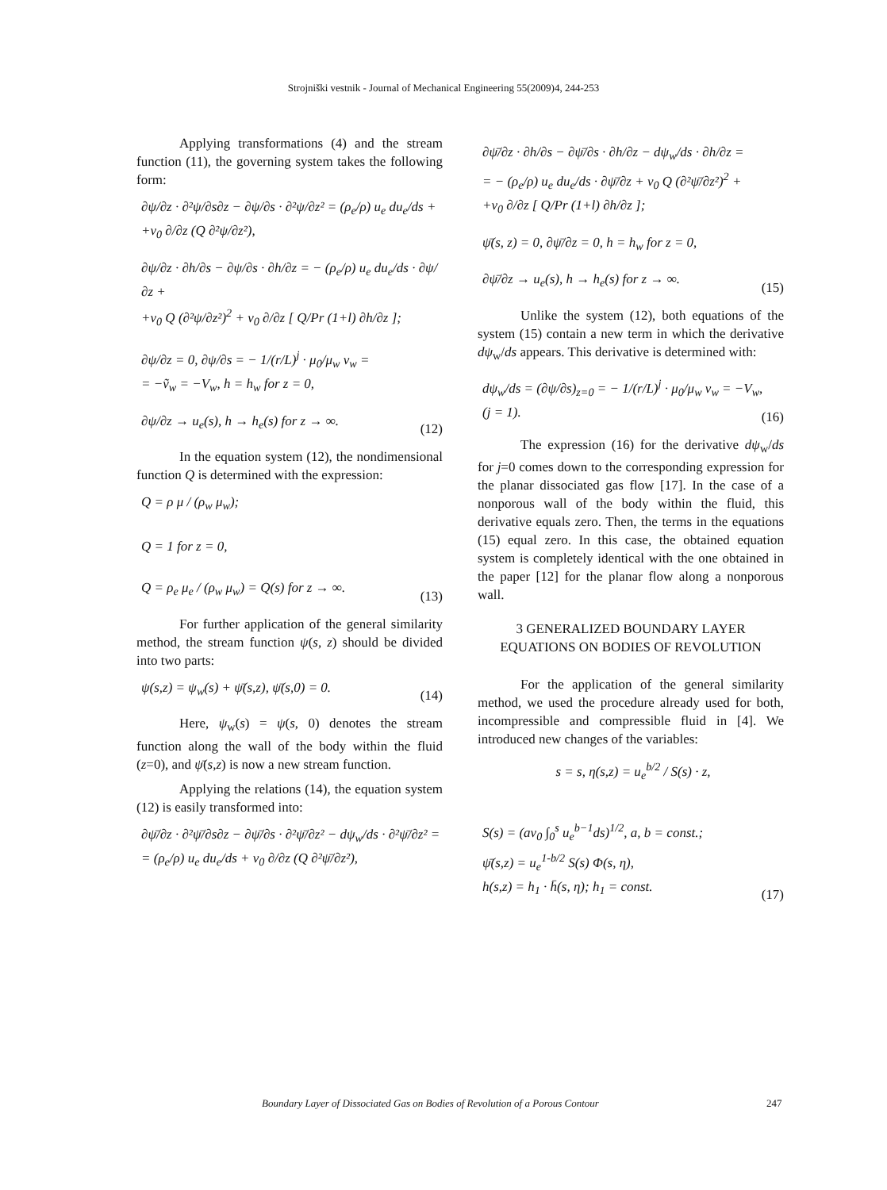Strojniški vestnik - Journal of Mechanical Engineering 55(2009)4, 244-253
Applying transformations (4) and the stream function (11), the governing system takes the following form:
∂ψ/∂z · ∂²ψ/∂s∂z − ∂ψ/∂s · ∂²ψ/∂z² = (ρ<sub>e</sub>/ρ) u<sub>e</sub> du<sub>e</sub>/ds +
+ν<sub>0</sub> ∂/∂z (Q ∂²ψ/∂z²),
∂ψ/∂z · ∂h/∂s − ∂ψ/∂s · ∂h/∂z = − (ρ<sub>e</sub>/ρ) u<sub>e</sub> du<sub>e</sub>/ds · ∂ψ/∂z +
+ν<sub>0</sub> Q (∂²ψ/∂z²)<sup>2</sup> + ν<sub>0</sub> ∂/∂z [ Q/Pr (1+l) ∂h/∂z ];
∂ψ/∂z = 0, ∂ψ/∂s = − 1/(r/L)<sup>j</sup> · μ<sub>0</sub>/μ<sub>w</sub> v<sub>w</sub> =
= −ṽ<sub>w</sub> = −V<sub>w</sub>, h = h<sub>w</sub> for z = 0,
∂ψ/∂z → u<sub>e</sub>(s), h → h<sub>e</sub>(s) for z → ∞.
(12)
In the equation system (12), the nondimensional function Q is determined with the expression:
Q = ρ μ / (ρ<sub>w</sub> μ<sub>w</sub>);
Q = 1 for z = 0,
Q = ρ<sub>e</sub> μ<sub>e</sub> / (ρ<sub>w</sub> μ<sub>w</sub>) = Q(s) for z → ∞.
(13)
For further application of the general similarity method, the stream function ψ(s, z) should be divided into two parts:
ψ(s,z) = ψ<sub>w</sub>(s) + ψ̄(s,z), ψ̄(s,0) = 0.
(14)
Here, ψ<sub>w</sub>(s) = ψ(s, 0) denotes the stream function along the wall of the body within the fluid (z=0), and ψ̄(s,z) is now a new stream function.
Applying the relations (14), the equation system (12) is easily transformed into:
∂ψ̄/∂z · ∂²ψ̄/∂s∂z − ∂ψ̄/∂s · ∂²ψ̄/∂z² − dψ<sub>w</sub>/ds · ∂²ψ̄/∂z² =
= (ρ<sub>e</sub>/ρ) u<sub>e</sub> du<sub>e</sub>/ds + ν<sub>0</sub> ∂/∂z (Q ∂²ψ̄/∂z²),
∂ψ̄/∂z · ∂h/∂s − ∂ψ̄/∂s · ∂h/∂z − dψ<sub>w</sub>/ds · ∂h/∂z =
= − (ρ<sub>e</sub>/ρ) u<sub>e</sub> du<sub>e</sub>/ds · ∂ψ̄/∂z + ν<sub>0</sub> Q (∂²ψ̄/∂z²)<sup>2</sup> +
+ν<sub>0</sub> ∂/∂z [ Q/Pr (1+l) ∂h/∂z ];
ψ̄(s, z) = 0, ∂ψ̄/∂z = 0, h = h<sub>w</sub> for z = 0,
∂ψ̄/∂z → u<sub>e</sub>(s), h → h<sub>e</sub>(s) for z → ∞.
(15)
Unlike the system (12), both equations of the system (15) contain a new term in which the derivative dψ<sub>w</sub>/ds appears. This derivative is determined with:
dψ<sub>w</sub>/ds = (∂ψ/∂s)<sub>z=0</sub> = − 1/(r/L)<sup>j</sup> · μ<sub>0</sub>/μ<sub>w</sub> v<sub>w</sub> = −V<sub>w</sub>,
(j = 1).
(16)
The expression (16) for the derivative dψ<sub>w</sub>/ds for j=0 comes down to the corresponding expression for the planar dissociated gas flow [17]. In the case of a nonporous wall of the body within the fluid, this derivative equals zero. Then, the terms in the equations (15) equal zero. In this case, the obtained equation system is completely identical with the one obtained in the paper [12] for the planar flow along a nonporous wall.
3 GENERALIZED BOUNDARY LAYER EQUATIONS ON BODIES OF REVOLUTION
For the application of the general similarity method, we used the procedure already used for both, incompressible and compressible fluid in [4]. We introduced new changes of the variables:
s = s, η(s,z) = u<sub>e</sub><sup>b/2</sup> / S(s) · z,
S(s) = (aν<sub>0</sub> ∫<sub>0</sub><sup>s</sup> u<sub>e</sub><sup>b−1</sup>ds)<sup>1/2</sup>, a, b = const.;
ψ̄(s,z) = u<sub>e</sub><sup>1-b/2</sup> S(s) Φ(s, η),
h(s,z) = h<sub>1</sub> · h̄(s, η); h<sub>1</sub> = const.
(17)
Boundary Layer of Dissociated Gas on Bodies of Revolution of a Porous Contour
247